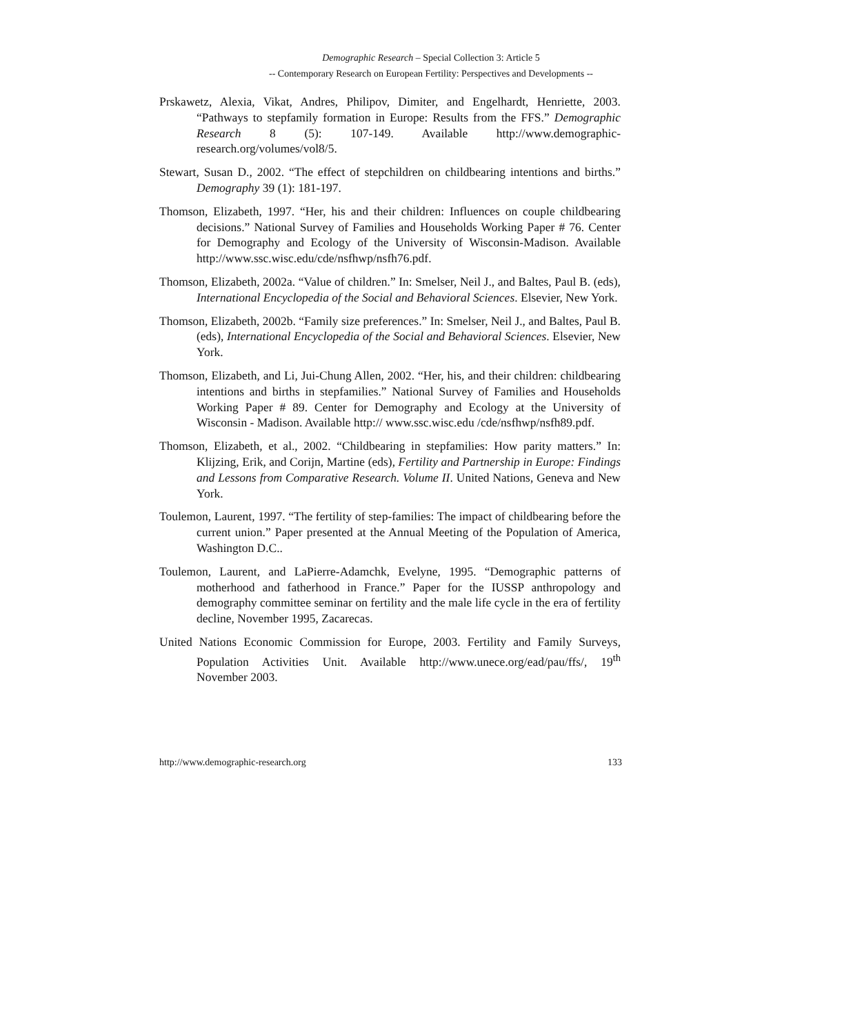Demographic Research – Special Collection 3: Article 5
-- Contemporary Research on European Fertility: Perspectives and Developments --
Prskawetz, Alexia, Vikat, Andres, Philipov, Dimiter, and Engelhardt, Henriette, 2003. “Pathways to stepfamily formation in Europe: Results from the FFS.” Demographic Research 8 (5): 107-149. Available http://www.demographic-research.org/volumes/vol8/5.
Stewart, Susan D., 2002. “The effect of stepchildren on childbearing intentions and births.” Demography 39 (1): 181-197.
Thomson, Elizabeth, 1997. “Her, his and their children: Influences on couple childbearing decisions.” National Survey of Families and Households Working Paper # 76. Center for Demography and Ecology of the University of Wisconsin-Madison. Available http://www.ssc.wisc.edu/cde/nsfhwp/nsfh76.pdf.
Thomson, Elizabeth, 2002a. “Value of children.” In: Smelser, Neil J., and Baltes, Paul B. (eds), International Encyclopedia of the Social and Behavioral Sciences. Elsevier, New York.
Thomson, Elizabeth, 2002b. “Family size preferences.” In: Smelser, Neil J., and Baltes, Paul B. (eds), International Encyclopedia of the Social and Behavioral Sciences. Elsevier, New York.
Thomson, Elizabeth, and Li, Jui-Chung Allen, 2002. “Her, his, and their children: childbearing intentions and births in stepfamilies.” National Survey of Families and Households Working Paper # 89. Center for Demography and Ecology at the University of Wisconsin - Madison. Available http:// www.ssc.wisc.edu /cde/nsfhwp/nsfh89.pdf.
Thomson, Elizabeth, et al., 2002. “Childbearing in stepfamilies: How parity matters.” In: Klijzing, Erik, and Corijn, Martine (eds), Fertility and Partnership in Europe: Findings and Lessons from Comparative Research. Volume II. United Nations, Geneva and New York.
Toulemon, Laurent, 1997. “The fertility of step-families: The impact of childbearing before the current union.” Paper presented at the Annual Meeting of the Population of America, Washington D.C..
Toulemon, Laurent, and LaPierre-Adamchk, Evelyne, 1995. “Demographic patterns of motherhood and fatherhood in France.” Paper for the IUSSP anthropology and demography committee seminar on fertility and the male life cycle in the era of fertility decline, November 1995, Zacarecas.
United Nations Economic Commission for Europe, 2003. Fertility and Family Surveys, Population Activities Unit. Available http://www.unece.org/ead/pau/ffs/, 19<sup>th</sup> November 2003.
http://www.demographic-research.org 133